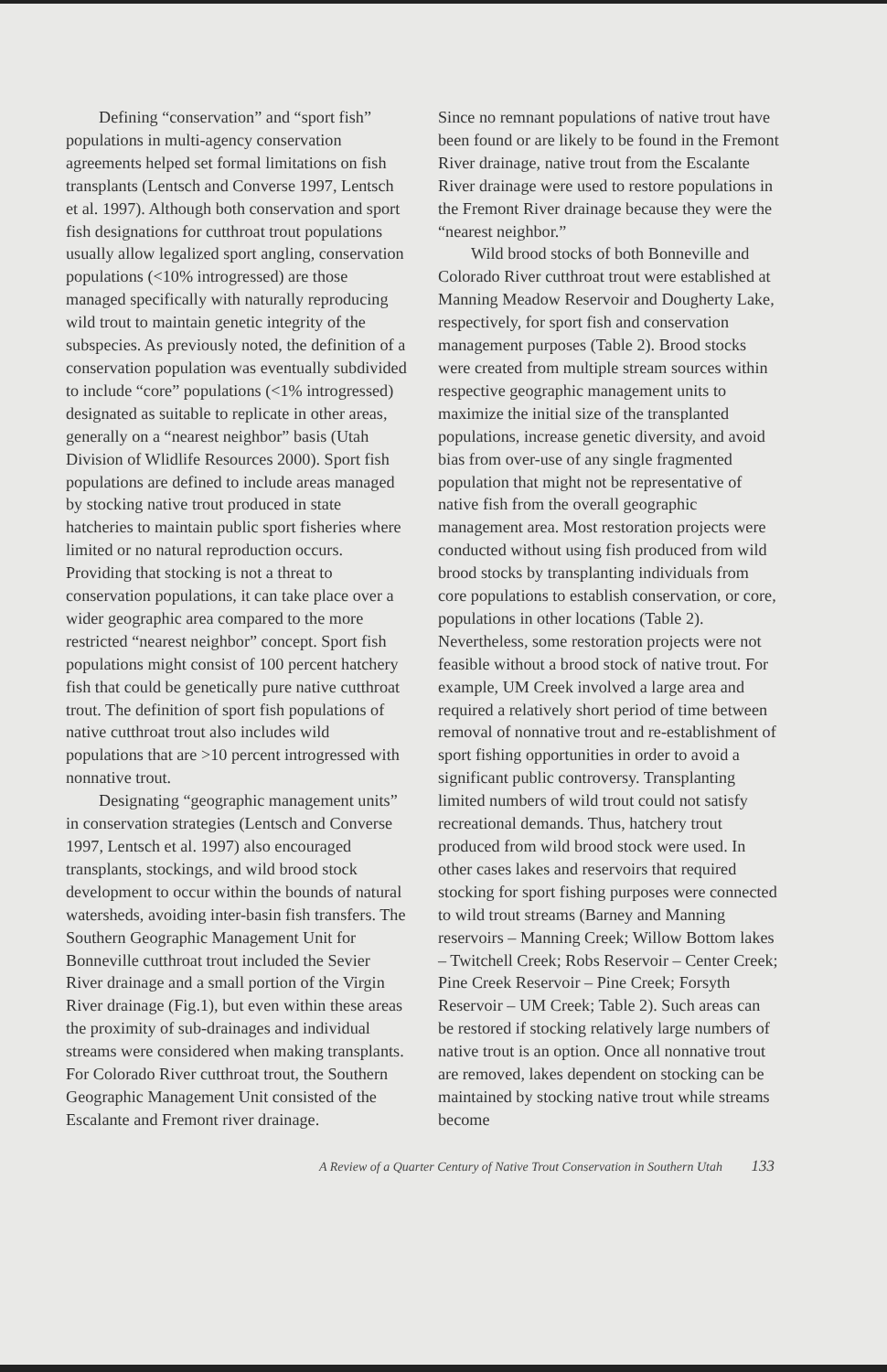Defining “conservation” and “sport fish” populations in multi-agency conservation agreements helped set formal limitations on fish transplants (Lentsch and Converse 1997, Lentsch et al. 1997). Although both conservation and sport fish designations for cutthroat trout populations usually allow legalized sport angling, conservation populations (<10% introgressed) are those managed specifically with naturally reproducing wild trout to maintain genetic integrity of the subspecies. As previously noted, the definition of a conservation population was eventually subdivided to include “core” populations (<1% introgressed) designated as suitable to replicate in other areas, generally on a “nearest neighbor” basis (Utah Division of Wlidlife Resources 2000). Sport fish populations are defined to include areas managed by stocking native trout produced in state hatcheries to maintain public sport fisheries where limited or no natural reproduction occurs. Providing that stocking is not a threat to conservation populations, it can take place over a wider geographic area compared to the more restricted “nearest neighbor” concept. Sport fish populations might consist of 100 percent hatchery fish that could be genetically pure native cutthroat trout. The definition of sport fish populations of native cutthroat trout also includes wild populations that are >10 percent introgressed with nonnative trout.
Designating “geographic management units” in conservation strategies (Lentsch and Converse 1997, Lentsch et al. 1997) also encouraged transplants, stockings, and wild brood stock development to occur within the bounds of natural watersheds, avoiding inter-basin fish transfers. The Southern Geographic Management Unit for Bonneville cutthroat trout included the Sevier River drainage and a small portion of the Virgin River drainage (Fig.1), but even within these areas the proximity of sub-drainages and individual streams were considered when making transplants. For Colorado River cutthroat trout, the Southern Geographic Management Unit consisted of the Escalante and Fremont river drainage.
Since no remnant populations of native trout have been found or are likely to be found in the Fremont River drainage, native trout from the Escalante River drainage were used to restore populations in the Fremont River drainage because they were the “nearest neighbor.”
Wild brood stocks of both Bonneville and Colorado River cutthroat trout were established at Manning Meadow Reservoir and Dougherty Lake, respectively, for sport fish and conservation management purposes (Table 2). Brood stocks were created from multiple stream sources within respective geographic management units to maximize the initial size of the transplanted populations, increase genetic diversity, and avoid bias from over-use of any single fragmented population that might not be representative of native fish from the overall geographic management area. Most restoration projects were conducted without using fish produced from wild brood stocks by transplanting individuals from core populations to establish conservation, or core, populations in other locations (Table 2). Nevertheless, some restoration projects were not feasible without a brood stock of native trout. For example, UM Creek involved a large area and required a relatively short period of time between removal of nonnative trout and re-establishment of sport fishing opportunities in order to avoid a significant public controversy. Transplanting limited numbers of wild trout could not satisfy recreational demands. Thus, hatchery trout produced from wild brood stock were used. In other cases lakes and reservoirs that required stocking for sport fishing purposes were connected to wild trout streams (Barney and Manning reservoirs – Manning Creek; Willow Bottom lakes – Twitchell Creek; Robs Reservoir – Center Creek; Pine Creek Reservoir – Pine Creek; Forsyth Reservoir – UM Creek; Table 2). Such areas can be restored if stocking relatively large numbers of native trout is an option. Once all nonnative trout are removed, lakes dependent on stocking can be maintained by stocking native trout while streams become
A Review of a Quarter Century of Native Trout Conservation in Southern Utah 133